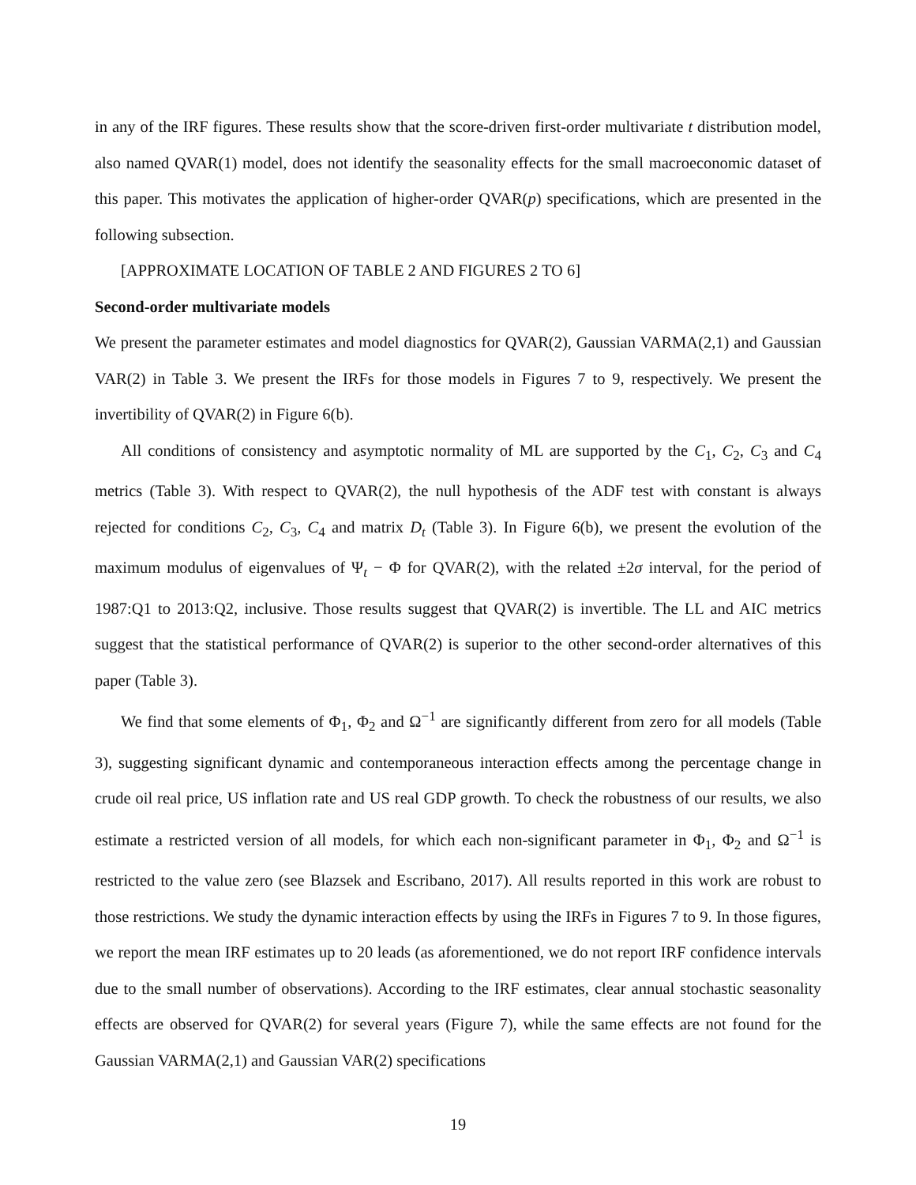in any of the IRF figures. These results show that the score-driven first-order multivariate t distribution model, also named QVAR(1) model, does not identify the seasonality effects for the small macroeconomic dataset of this paper. This motivates the application of higher-order QVAR(p) specifications, which are presented in the following subsection.
[APPROXIMATE LOCATION OF TABLE 2 AND FIGURES 2 TO 6]
Second-order multivariate models
We present the parameter estimates and model diagnostics for QVAR(2), Gaussian VARMA(2,1) and Gaussian VAR(2) in Table 3. We present the IRFs for those models in Figures 7 to 9, respectively. We present the invertibility of QVAR(2) in Figure 6(b).
All conditions of consistency and asymptotic normality of ML are supported by the C<sub>1</sub>, C<sub>2</sub>, C<sub>3</sub> and C<sub>4</sub> metrics (Table 3). With respect to QVAR(2), the null hypothesis of the ADF test with constant is always rejected for conditions C<sub>2</sub>, C<sub>3</sub>, C<sub>4</sub> and matrix D<sub>t</sub> (Table 3). In Figure 6(b), we present the evolution of the maximum modulus of eigenvalues of Ψ<sub>t</sub> − Φ for QVAR(2), with the related ±2σ interval, for the period of 1987:Q1 to 2013:Q2, inclusive. Those results suggest that QVAR(2) is invertible. The LL and AIC metrics suggest that the statistical performance of QVAR(2) is superior to the other second-order alternatives of this paper (Table 3).
We find that some elements of Φ<sub>1</sub>, Φ<sub>2</sub> and Ω<sup>−1</sup> are significantly different from zero for all models (Table 3), suggesting significant dynamic and contemporaneous interaction effects among the percentage change in crude oil real price, US inflation rate and US real GDP growth. To check the robustness of our results, we also estimate a restricted version of all models, for which each non-significant parameter in Φ<sub>1</sub>, Φ<sub>2</sub> and Ω<sup>−1</sup> is restricted to the value zero (see Blazsek and Escribano, 2017). All results reported in this work are robust to those restrictions. We study the dynamic interaction effects by using the IRFs in Figures 7 to 9. In those figures, we report the mean IRF estimates up to 20 leads (as aforementioned, we do not report IRF confidence intervals due to the small number of observations). According to the IRF estimates, clear annual stochastic seasonality effects are observed for QVAR(2) for several years (Figure 7), while the same effects are not found for the Gaussian VARMA(2,1) and Gaussian VAR(2) specifications
19